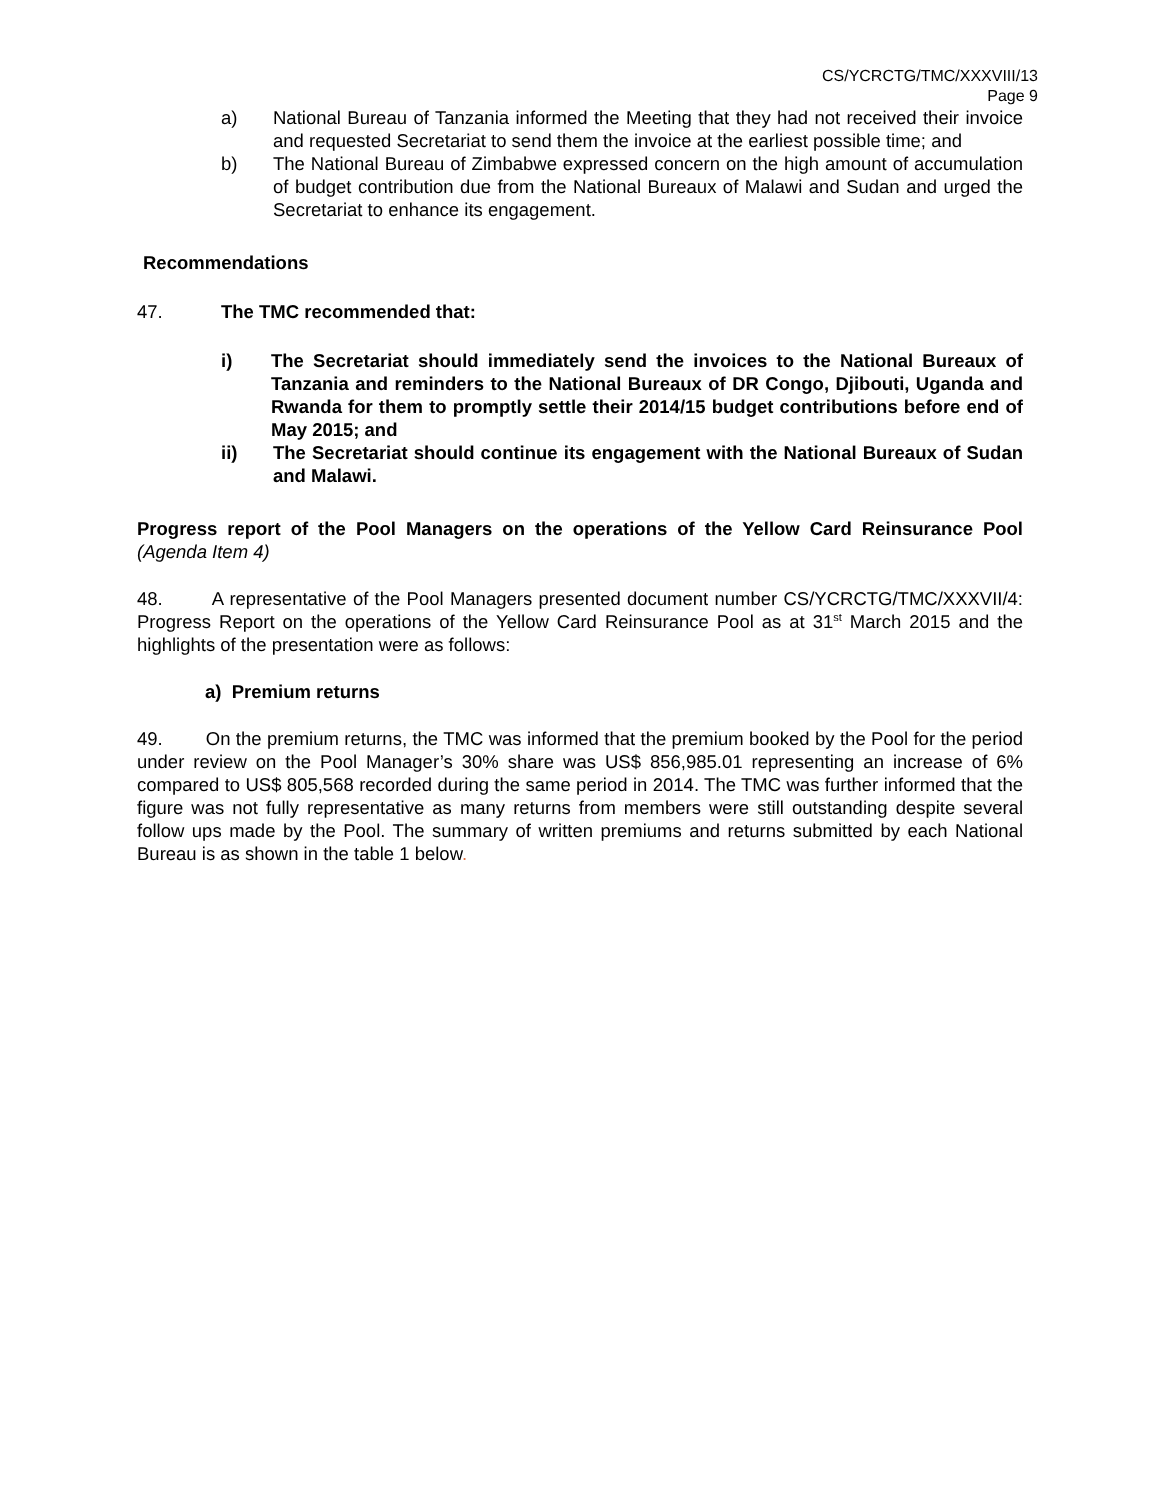CS/YCRCTG/TMC/XXXVIII/13
Page 9
a) National Bureau of Tanzania informed the Meeting that they had not received their invoice and requested Secretariat to send them the invoice at the earliest possible time; and
b) The National Bureau of Zimbabwe expressed concern on the high amount of accumulation of budget contribution due from the National Bureaux of Malawi and Sudan and urged the Secretariat to enhance its engagement.
Recommendations
47. The TMC recommended that:
i) The Secretariat should immediately send the invoices to the National Bureaux of Tanzania and reminders to the National Bureaux of DR Congo, Djibouti, Uganda and Rwanda for them to promptly settle their 2014/15 budget contributions before end of May 2015; and
ii) The Secretariat should continue its engagement with the National Bureaux of Sudan and Malawi.
Progress report of the Pool Managers on the operations of the Yellow Card Reinsurance Pool (Agenda Item 4)
48. A representative of the Pool Managers presented document number CS/YCRCTG/TMC/XXXVII/4: Progress Report on the operations of the Yellow Card Reinsurance Pool as at 31<sup>st</sup> March 2015 and the highlights of the presentation were as follows:
a) Premium returns
49. On the premium returns, the TMC was informed that the premium booked by the Pool for the period under review on the Pool Manager’s 30% share was US$ 856,985.01 representing an increase of 6% compared to US$ 805,568 recorded during the same period in 2014. The TMC was further informed that the figure was not fully representative as many returns from members were still outstanding despite several follow ups made by the Pool. The summary of written premiums and returns submitted by each National Bureau is as shown in the table 1 below.